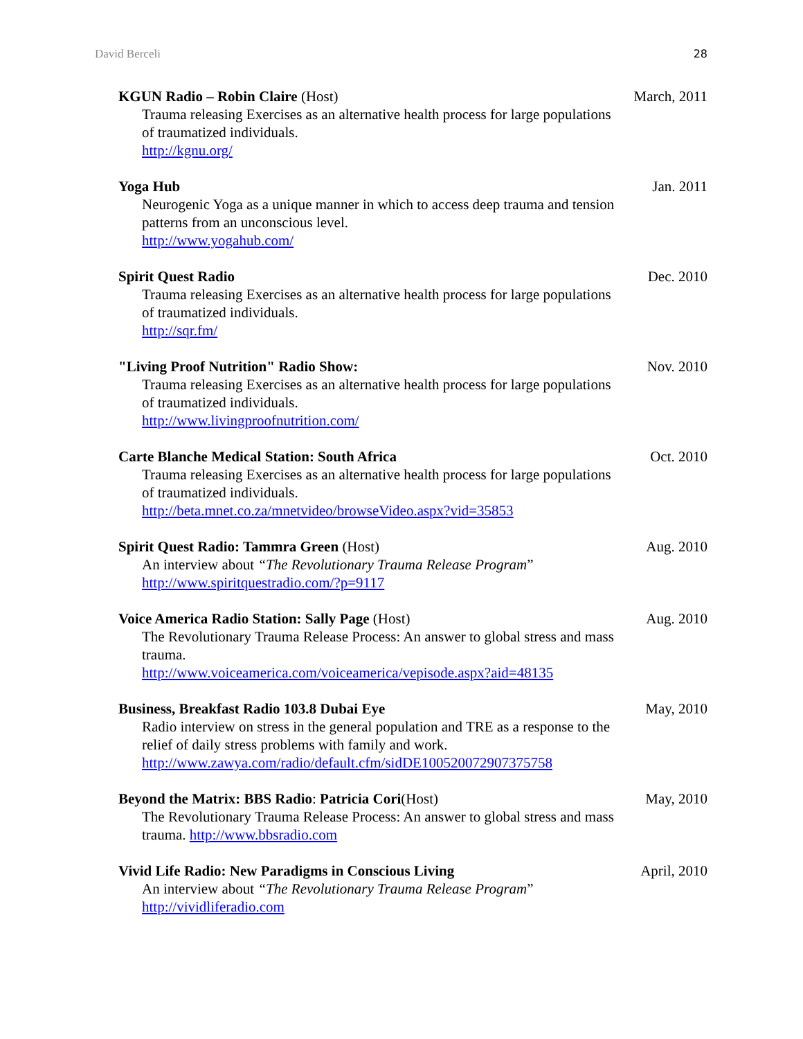David Berceli 28
KGUN Radio – Robin Claire (Host)
Trauma releasing Exercises as an alternative health process for large populations of traumatized individuals.
http://kgnu.org/
March, 2011
Yoga Hub
Neurogenic Yoga as a unique manner in which to access deep trauma and tension patterns from an unconscious level.
http://www.yogahub.com/
Jan. 2011
Spirit Quest Radio
Trauma releasing Exercises as an alternative health process for large populations of traumatized individuals.
http://sqr.fm/
Dec. 2010
"Living Proof Nutrition" Radio Show:
Trauma releasing Exercises as an alternative health process for large populations of traumatized individuals.
http://www.livingproofnutrition.com/
Nov. 2010
Carte Blanche Medical Station: South Africa
Trauma releasing Exercises as an alternative health process for large populations of traumatized individuals.
http://beta.mnet.co.za/mnetvideo/browseVideo.aspx?vid=35853
Oct. 2010
Spirit Quest Radio: Tammra Green (Host)
An interview about “The Revolutionary Trauma Release Program”
http://www.spiritquestradio.com/?p=9117
Aug. 2010
Voice America Radio Station: Sally Page (Host)
The Revolutionary Trauma Release Process: An answer to global stress and mass trauma.
http://www.voiceamerica.com/voiceamerica/vepisode.aspx?aid=48135
Aug. 2010
Business, Breakfast Radio 103.8 Dubai Eye
Radio interview on stress in the general population and TRE as a response to the relief of daily stress problems with family and work.
http://www.zawya.com/radio/default.cfm/sidDE100520072907375758
May, 2010
Beyond the Matrix: BBS Radio: Patricia Cori(Host)
The Revolutionary Trauma Release Process: An answer to global stress and mass trauma. http://www.bbsradio.com
May, 2010
Vivid Life Radio: New Paradigms in Conscious Living
An interview about “The Revolutionary Trauma Release Program”
http://vividliferadio.com
April, 2010